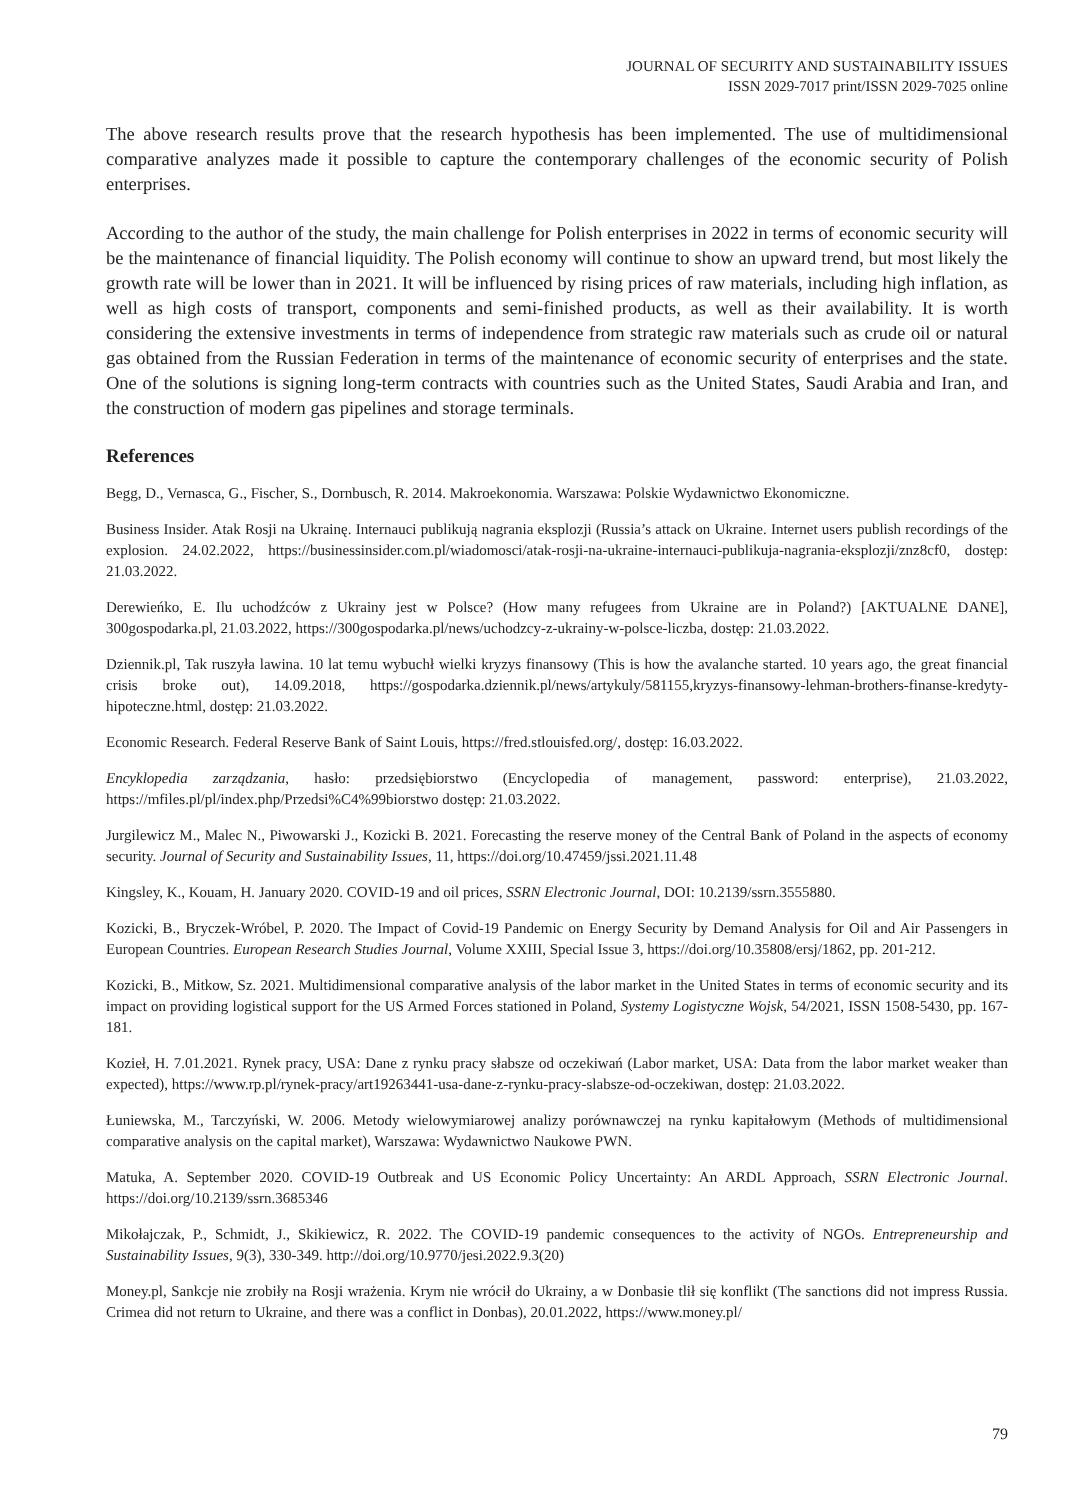JOURNAL OF SECURITY AND SUSTAINABILITY ISSUES
ISSN 2029-7017 print/ISSN 2029-7025 online
The above research results prove that the research hypothesis has been implemented. The use of multidimensional comparative analyzes made it possible to capture the contemporary challenges of the economic security of Polish enterprises.
According to the author of the study, the main challenge for Polish enterprises in 2022 in terms of economic security will be the maintenance of financial liquidity. The Polish economy will continue to show an upward trend, but most likely the growth rate will be lower than in 2021. It will be influenced by rising prices of raw materials, including high inflation, as well as high costs of transport, components and semi-finished products, as well as their availability. It is worth considering the extensive investments in terms of independence from strategic raw materials such as crude oil or natural gas obtained from the Russian Federation in terms of the maintenance of economic security of enterprises and the state. One of the solutions is signing long-term contracts with countries such as the United States, Saudi Arabia and Iran, and the construction of modern gas pipelines and storage terminals.
References
Begg, D., Vernasca, G., Fischer, S., Dornbusch, R. 2014. Makroekonomia. Warszawa: Polskie Wydawnictwo Ekonomiczne.
Business Insider. Atak Rosji na Ukrainę. Internauci publikują nagrania eksplozji (Russia’s attack on Ukraine. Internet users publish recordings of the explosion. 24.02.2022, https://businessinsider.com.pl/wiadomosci/atak-rosji-na-ukraine-internauci-publikuja-nagrania-eksplozji/znz8cf0, dostęp: 21.03.2022.
Derewieńko, E. Ilu uchodźców z Ukrainy jest w Polsce? (How many refugees from Ukraine are in Poland?) [AKTUALNE DANE], 300gospodarka.pl, 21.03.2022, https://300gospodarka.pl/news/uchodzcy-z-ukrainy-w-polsce-liczba, dostęp: 21.03.2022.
Dziennik.pl, Tak ruszyła lawina. 10 lat temu wybuchł wielki kryzys finansowy (This is how the avalanche started. 10 years ago, the great financial crisis broke out), 14.09.2018, https://gospodarka.dziennik.pl/news/artykuly/581155,kryzys-finansowy-lehman-brothers-finanse-kredyty-hipoteczne.html, dostęp: 21.03.2022.
Economic Research. Federal Reserve Bank of Saint Louis, https://fred.stlouisfed.org/, dostęp: 16.03.2022.
Encyklopedia zarządzania, hasło: przedsiębiorstwo (Encyclopedia of management, password: enterprise), 21.03.2022, https://mfiles.pl/pl/index.php/Przedsi%C4%99biorstwo dostęp: 21.03.2022.
Jurgilewicz M., Malec N., Piwowarski J., Kozicki B. 2021. Forecasting the reserve money of the Central Bank of Poland in the aspects of economy security. Journal of Security and Sustainability Issues, 11, https://doi.org/10.47459/jssi.2021.11.48
Kingsley, K., Kouam, H. January 2020. COVID-19 and oil prices, SSRN Electronic Journal, DOI: 10.2139/ssrn.3555880.
Kozicki, B., Bryczek-Wróbel, P. 2020. The Impact of Covid-19 Pandemic on Energy Security by Demand Analysis for Oil and Air Passengers in European Countries. European Research Studies Journal, Volume XXIII, Special Issue 3, https://doi.org/10.35808/ersj/1862, pp. 201-212.
Kozicki, B., Mitkow, Sz. 2021. Multidimensional comparative analysis of the labor market in the United States in terms of economic security and its impact on providing logistical support for the US Armed Forces stationed in Poland, Systemy Logistyczne Wojsk, 54/2021, ISSN 1508-5430, pp. 167-181.
Kozieł, H. 7.01.2021. Rynek pracy, USA: Dane z rynku pracy słabsze od oczekiwań (Labor market, USA: Data from the labor market weaker than expected), https://www.rp.pl/rynek-pracy/art19263441-usa-dane-z-rynku-pracy-slabsze-od-oczekiwan, dostęp: 21.03.2022.
Łuniewska, M., Tarczyński, W. 2006. Metody wielowymiarowej analizy porównawczej na rynku kapitałowym (Methods of multidimensional comparative analysis on the capital market), Warszawa: Wydawnictwo Naukowe PWN.
Matuka, A. September 2020. COVID-19 Outbreak and US Economic Policy Uncertainty: An ARDL Approach, SSRN Electronic Journal. https://doi.org/10.2139/ssrn.3685346
Mikołajczak, P., Schmidt, J., Skikiewicz, R. 2022. The COVID-19 pandemic consequences to the activity of NGOs. Entrepreneurship and Sustainability Issues, 9(3), 330-349. http://doi.org/10.9770/jesi.2022.9.3(20)
Money.pl, Sankcje nie zrobiły na Rosji wrażenia. Krym nie wrócił do Ukrainy, a w Donbasie tlił się konflikt (The sanctions did not impress Russia. Crimea did not return to Ukraine, and there was a conflict in Donbas), 20.01.2022, https://www.money.pl/
79